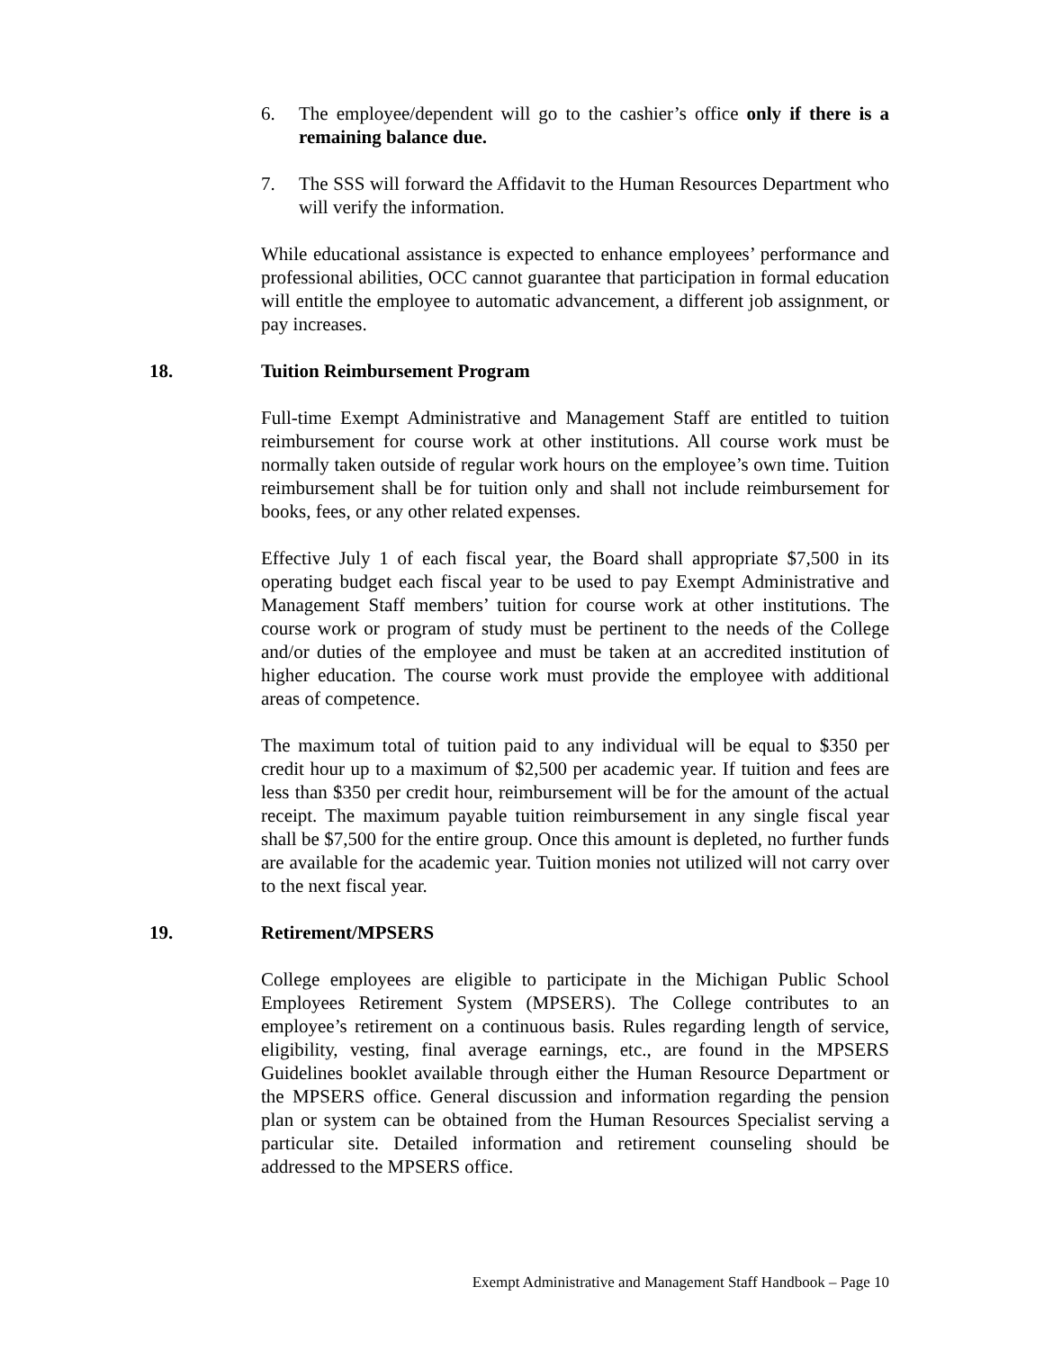6. The employee/dependent will go to the cashier’s office only if there is a remaining balance due.
7. The SSS will forward the Affidavit to the Human Resources Department who will verify the information.
While educational assistance is expected to enhance employees’ performance and professional abilities, OCC cannot guarantee that participation in formal education will entitle the employee to automatic advancement, a different job assignment, or pay increases.
18. Tuition Reimbursement Program
Full-time Exempt Administrative and Management Staff are entitled to tuition reimbursement for course work at other institutions. All course work must be normally taken outside of regular work hours on the employee’s own time. Tuition reimbursement shall be for tuition only and shall not include reimbursement for books, fees, or any other related expenses.
Effective July 1 of each fiscal year, the Board shall appropriate $7,500 in its operating budget each fiscal year to be used to pay Exempt Administrative and Management Staff members’ tuition for course work at other institutions. The course work or program of study must be pertinent to the needs of the College and/or duties of the employee and must be taken at an accredited institution of higher education. The course work must provide the employee with additional areas of competence.
The maximum total of tuition paid to any individual will be equal to $350 per credit hour up to a maximum of $2,500 per academic year. If tuition and fees are less than $350 per credit hour, reimbursement will be for the amount of the actual receipt. The maximum payable tuition reimbursement in any single fiscal year shall be $7,500 for the entire group. Once this amount is depleted, no further funds are available for the academic year. Tuition monies not utilized will not carry over to the next fiscal year.
19. Retirement/MPSERS
College employees are eligible to participate in the Michigan Public School Employees Retirement System (MPSERS). The College contributes to an employee’s retirement on a continuous basis. Rules regarding length of service, eligibility, vesting, final average earnings, etc., are found in the MPSERS Guidelines booklet available through either the Human Resource Department or the MPSERS office. General discussion and information regarding the pension plan or system can be obtained from the Human Resources Specialist serving a particular site. Detailed information and retirement counseling should be addressed to the MPSERS office.
Exempt Administrative and Management Staff Handbook – Page 10